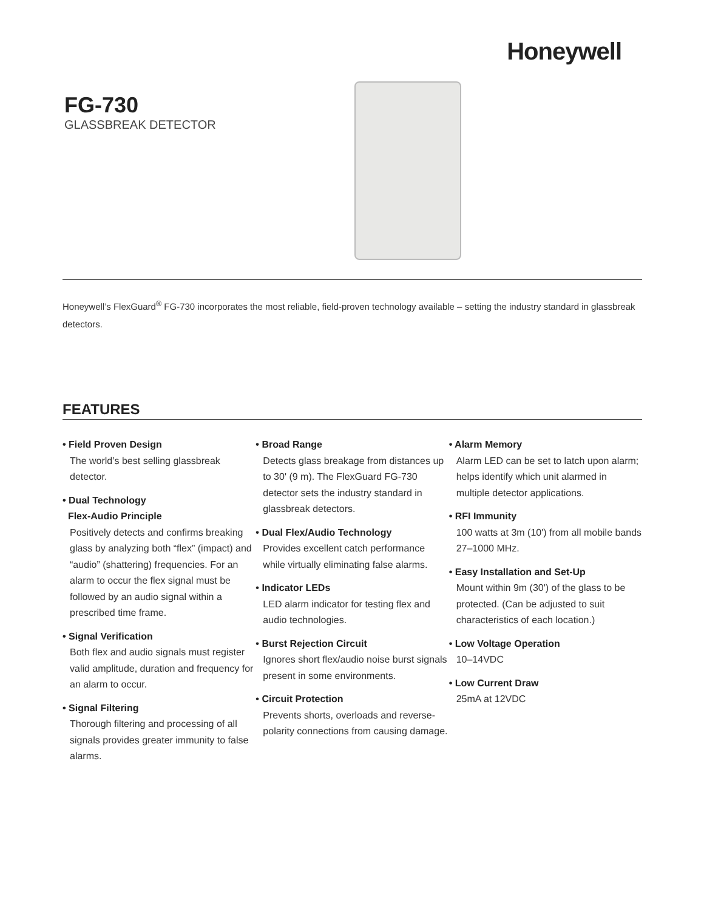Honeywell
FG-730
GLASSBREAK DETECTOR
Honeywell’s FlexGuard<sup>®</sup> FG-730 incorporates the most reliable, field-proven technology available – setting the industry standard in glassbreak detectors.
FEATURES
• Field Proven Design
The world’s best selling glassbreak detector.
• Dual Technology
Flex-Audio Principle
Positively detects and confirms breaking glass by analyzing both “flex” (impact) and “audio” (shattering) frequencies. For an alarm to occur the flex signal must be followed by an audio signal within a prescribed time frame.
• Signal Verification
Both flex and audio signals must register valid amplitude, duration and frequency for an alarm to occur.
• Signal Filtering
Thorough filtering and processing of all signals provides greater immunity to false alarms.
• Broad Range
Detects glass breakage from distances up to 30' (9 m). The FlexGuard FG-730 detector sets the industry standard in glassbreak detectors.
• Dual Flex/Audio Technology
Provides excellent catch performance while virtually eliminating false alarms.
• Indicator LEDs
LED alarm indicator for testing flex and audio technologies.
• Burst Rejection Circuit
Ignores short flex/audio noise burst signals present in some environments.
• Circuit Protection
Prevents shorts, overloads and reverse-polarity connections from causing damage.
• Alarm Memory
Alarm LED can be set to latch upon alarm; helps identify which unit alarmed in multiple detector applications.
• RFI Immunity
100 watts at 3m (10') from all mobile bands 27–1000 MHz.
• Easy Installation and Set-Up
Mount within 9m (30') of the glass to be protected. (Can be adjusted to suit characteristics of each location.)
• Low Voltage Operation
10–14VDC
• Low Current Draw
25mA at 12VDC